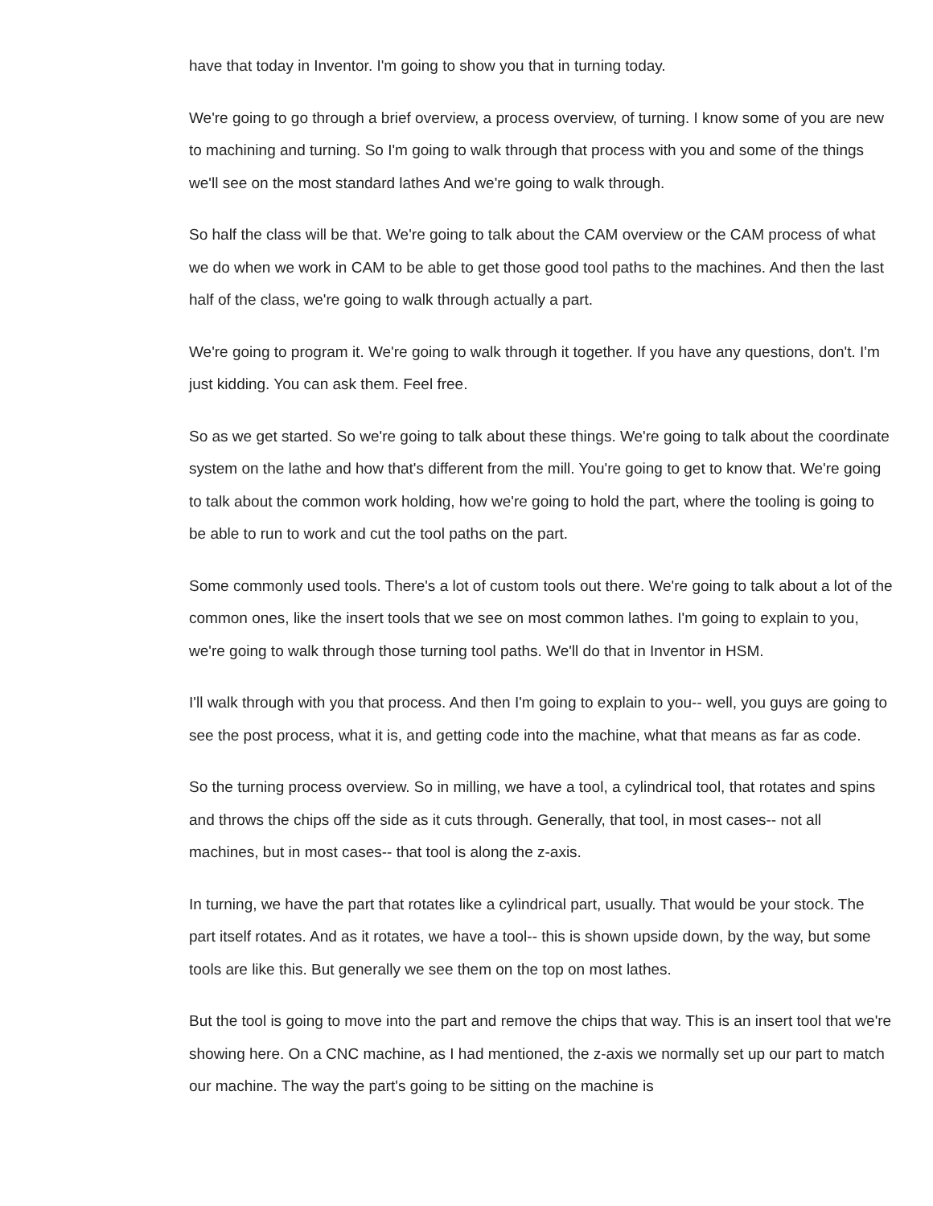have that today in Inventor. I'm going to show you that in turning today.
We're going to go through a brief overview, a process overview, of turning. I know some of you are new to machining and turning. So I'm going to walk through that process with you and some of the things we'll see on the most standard lathes And we're going to walk through.
So half the class will be that. We're going to talk about the CAM overview or the CAM process of what we do when we work in CAM to be able to get those good tool paths to the machines. And then the last half of the class, we're going to walk through actually a part.
We're going to program it. We're going to walk through it together. If you have any questions, don't. I'm just kidding. You can ask them. Feel free.
So as we get started. So we're going to talk about these things. We're going to talk about the coordinate system on the lathe and how that's different from the mill. You're going to get to know that. We're going to talk about the common work holding, how we're going to hold the part, where the tooling is going to be able to run to work and cut the tool paths on the part.
Some commonly used tools. There's a lot of custom tools out there. We're going to talk about a lot of the common ones, like the insert tools that we see on most common lathes. I'm going to explain to you, we're going to walk through those turning tool paths. We'll do that in Inventor in HSM.
I'll walk through with you that process. And then I'm going to explain to you-- well, you guys are going to see the post process, what it is, and getting code into the machine, what that means as far as code.
So the turning process overview. So in milling, we have a tool, a cylindrical tool, that rotates and spins and throws the chips off the side as it cuts through. Generally, that tool, in most cases-- not all machines, but in most cases-- that tool is along the z-axis.
In turning, we have the part that rotates like a cylindrical part, usually. That would be your stock. The part itself rotates. And as it rotates, we have a tool-- this is shown upside down, by the way, but some tools are like this. But generally we see them on the top on most lathes.
But the tool is going to move into the part and remove the chips that way. This is an insert tool that we're showing here. On a CNC machine, as I had mentioned, the z-axis we normally set up our part to match our machine. The way the part's going to be sitting on the machine is